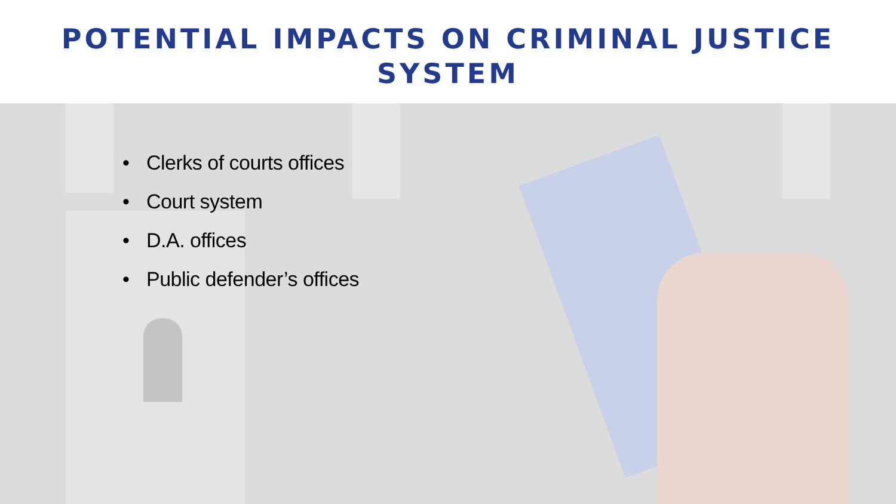POTENTIAL IMPACTS ON CRIMINAL JUSTICE
SYSTEM
• Clerks of courts offices
• Court system
• D.A. offices
• Public defender’s offices